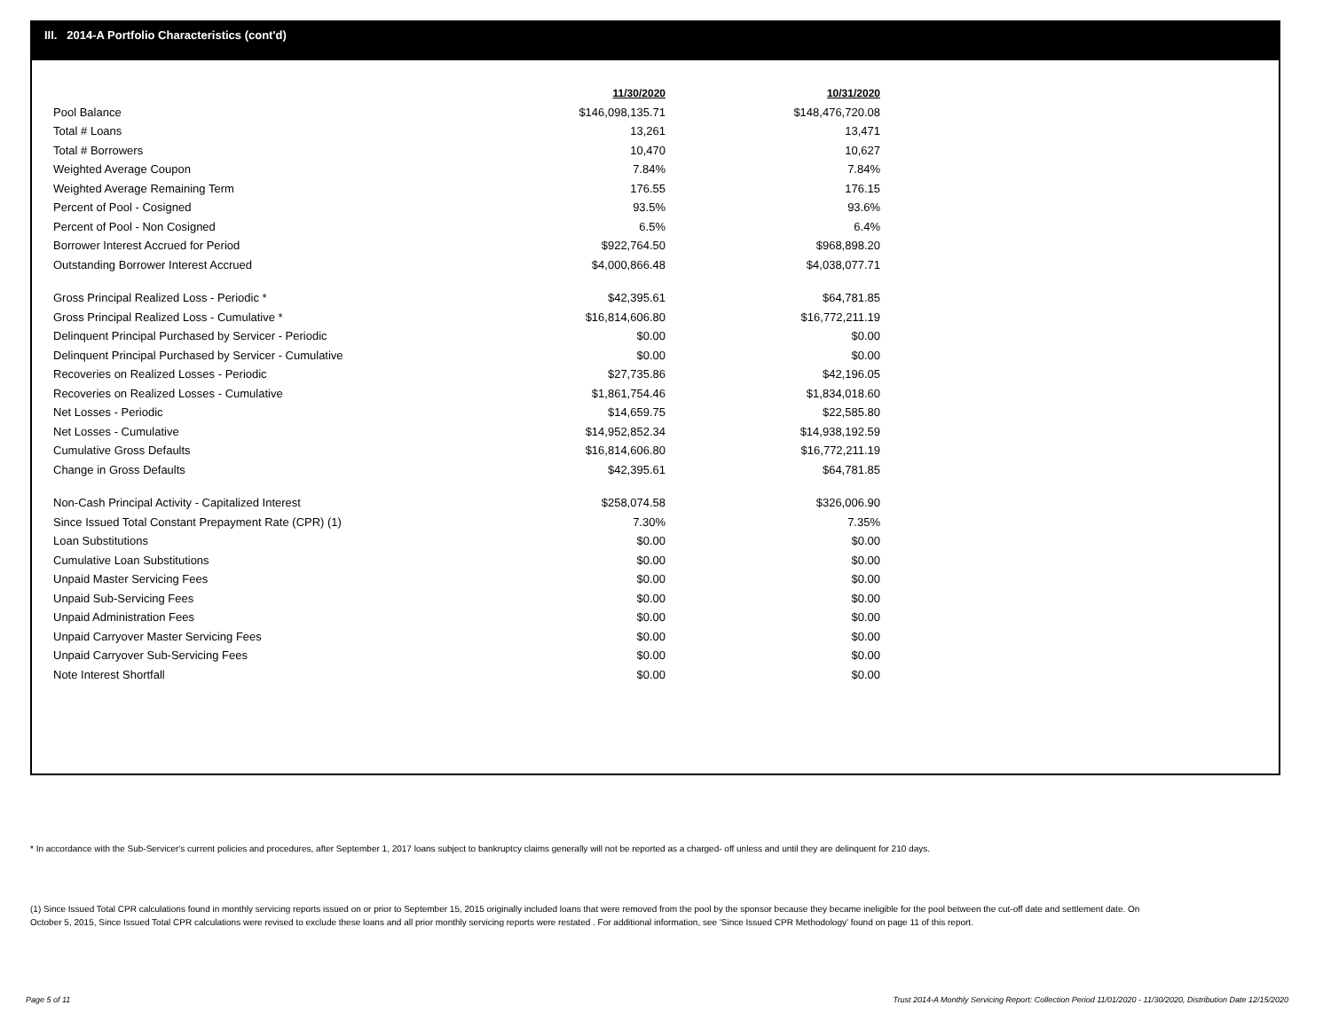III. 2014-A Portfolio Characteristics (cont'd)
| | 11/30/2020 | 10/31/2020 |
| Pool Balance | $146,098,135.71 | $148,476,720.08 |
| Total # Loans | 13,261 | 13,471 |
| Total # Borrowers | 10,470 | 10,627 |
| Weighted Average Coupon | 7.84% | 7.84% |
| Weighted Average Remaining Term | 176.55 | 176.15 |
| Percent of Pool - Cosigned | 93.5% | 93.6% |
| Percent of Pool - Non Cosigned | 6.5% | 6.4% |
| Borrower Interest Accrued for Period | $922,764.50 | $968,898.20 |
| Outstanding Borrower Interest Accrued | $4,000,866.48 | $4,038,077.71 |
| Gross Principal Realized Loss - Periodic * | $42,395.61 | $64,781.85 |
| Gross Principal Realized Loss - Cumulative * | $16,814,606.80 | $16,772,211.19 |
| Delinquent Principal Purchased by Servicer - Periodic | $0.00 | $0.00 |
| Delinquent Principal Purchased by Servicer - Cumulative | $0.00 | $0.00 |
| Recoveries on Realized Losses - Periodic | $27,735.86 | $42,196.05 |
| Recoveries on Realized Losses - Cumulative | $1,861,754.46 | $1,834,018.60 |
| Net Losses - Periodic | $14,659.75 | $22,585.80 |
| Net Losses - Cumulative | $14,952,852.34 | $14,938,192.59 |
| Cumulative Gross Defaults | $16,814,606.80 | $16,772,211.19 |
| Change in Gross Defaults | $42,395.61 | $64,781.85 |
| Non-Cash Principal Activity - Capitalized Interest | $258,074.58 | $326,006.90 |
| Since Issued Total Constant Prepayment Rate (CPR) (1) | 7.30% | 7.35% |
| Loan Substitutions | $0.00 | $0.00 |
| Cumulative Loan Substitutions | $0.00 | $0.00 |
| Unpaid Master Servicing Fees | $0.00 | $0.00 |
| Unpaid Sub-Servicing Fees | $0.00 | $0.00 |
| Unpaid Administration Fees | $0.00 | $0.00 |
| Unpaid Carryover Master Servicing Fees | $0.00 | $0.00 |
| Unpaid Carryover Sub-Servicing Fees | $0.00 | $0.00 |
| Note Interest Shortfall | $0.00 | $0.00 |
* In accordance with the Sub-Servicer's current policies and procedures, after September 1, 2017 loans subject to bankruptcy claims generally will not be reported as a charged- off unless and until they are delinquent for 210 days.
(1) Since Issued Total CPR calculations found in monthly servicing reports issued on or prior to September 15, 2015 originally included loans that were removed from the pool by the sponsor because they became ineligible for the pool between the cut-off date and settlement date. On October 5, 2015, Since Issued Total CPR calculations were revised to exclude these loans and all prior monthly servicing reports were restated . For additional information, see 'Since Issued CPR Methodology' found on page 11 of this report.
Page 5 of 11
Trust 2014-A Monthly Servicing Report: Collection Period 11/01/2020 - 11/30/2020, Distribution Date 12/15/2020